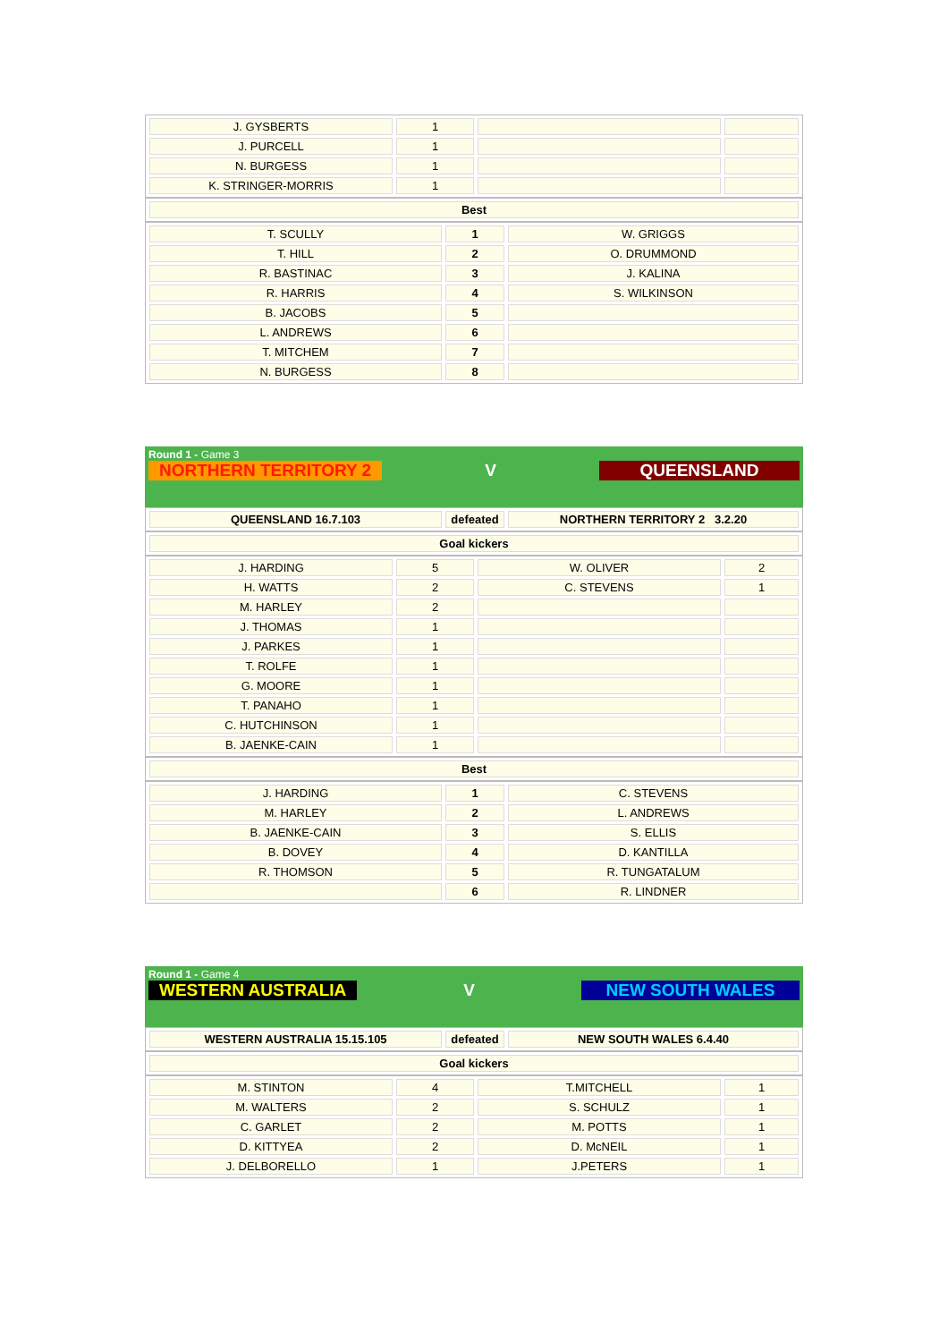| J. GYSBERTS | 1 | | |
| J. PURCELL | 1 | | |
| N. BURGESS | 1 | | |
| K. STRINGER-MORRIS | 1 | | |
| Best |
| --- |
| T. SCULLY | 1 | W. GRIGGS |
| T. HILL | 2 | O. DRUMMOND |
| R. BASTINAC | 3 | J. KALINA |
| R. HARRIS | 4 | S. WILKINSON |
| B. JACOBS | 5 | |
| L. ANDREWS | 6 | |
| T. MITCHEM | 7 | |
| N. BURGESS | 8 | |
Round 1 - Game 3
NORTHERN TERRITORY 2 V QUEENSLAND
| QUEENSLAND 16.7.103 | defeated | NORTHERN TERRITORY 2 3.2.20 |
| Goal kickers |
| --- |
| J. HARDING | 5 | W. OLIVER | 2 |
| H. WATTS | 2 | C. STEVENS | 1 |
| M. HARLEY | 2 | | |
| J. THOMAS | 1 | | |
| J. PARKES | 1 | | |
| T. ROLFE | 1 | | |
| G. MOORE | 1 | | |
| T. PANAHO | 1 | | |
| C. HUTCHINSON | 1 | | |
| B. JAENKE-CAIN | 1 | | |
| Best |
| --- |
| J. HARDING | 1 | C. STEVENS |
| M. HARLEY | 2 | L. ANDREWS |
| B. JAENKE-CAIN | 3 | S. ELLIS |
| B. DOVEY | 4 | D. KANTILLA |
| R. THOMSON | 5 | R. TUNGATALUM |
| | 6 | R. LINDNER |
Round 1 - Game 4
WESTERN AUSTRALIA V NEW SOUTH WALES
| WESTERN AUSTRALIA 15.15.105 | defeated | NEW SOUTH WALES 6.4.40 |
| Goal kickers |
| --- |
| M. STINTON | 4 | T.MITCHELL | 1 |
| M. WALTERS | 2 | S. SCHULZ | 1 |
| C. GARLET | 2 | M. POTTS | 1 |
| D. KITTYEA | 2 | D. McNEIL | 1 |
| J. DELBORELLO | 1 | J.PETERS | 1 |